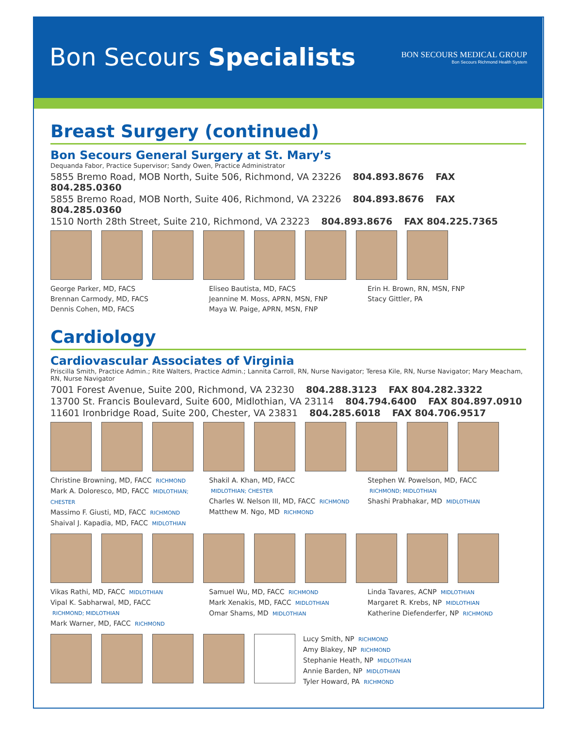Bon Secours Specialists
BON SECOURS MEDICAL GROUP
Bon Secours Richmond Health System
Breast Surgery (continued)
Bon Secours General Surgery at St. Mary’s
Dequanda Fabor, Practice Supervisor; Sandy Owen, Practice Administrator
5855 Bremo Road, MOB North, Suite 506, Richmond, VA 23226 804.893.8676 FAX 804.285.0360
5855 Bremo Road, MOB North, Suite 406, Richmond, VA 23226 804.893.8676 FAX 804.285.0360
1510 North 28th Street, Suite 210, Richmond, VA 23223 804.893.8676 FAX 804.225.7365
George Parker, MD, FACS
Brennan Carmody, MD, FACS
Dennis Cohen, MD, FACS
Eliseo Bautista, MD, FACS
Jeannine M. Moss, APRN, MSN, FNP
Maya W. Paige, APRN, MSN, FNP
Erin H. Brown, RN, MSN, FNP
Stacy Gittler, PA
Cardiology
Cardiovascular Associates of Virginia
Priscilla Smith, Practice Admin.; Rite Walters, Practice Admin.; Lannita Carroll, RN, Nurse Navigator; Teresa Kile, RN, Nurse Navigator; Mary Meacham, RN, Nurse Navigator
7001 Forest Avenue, Suite 200, Richmond, VA 23230 804.288.3123 FAX 804.282.3322
13700 St. Francis Boulevard, Suite 600, Midlothian, VA 23114 804.794.6400 FAX 804.897.0910
11601 Ironbridge Road, Suite 200, Chester, VA 23831 804.285.6018 FAX 804.706.9517
Christine Browning, MD, FACC RICHMOND
Mark A. Doloresco, MD, FACC MIDLOTHIAN; CHESTER
Massimo F. Giusti, MD, FACC RICHMOND
Shaival J. Kapadia, MD, FACC MIDLOTHIAN
Shakil A. Khan, MD, FACC
MIDLOTHIAN; CHESTER
Charles W. Nelson III, MD, FACC RICHMOND
Matthew M. Ngo, MD RICHMOND
Stephen W. Powelson, MD, FACC
RICHMOND; MIDLOTHIAN
Shashi Prabhakar, MD MIDLOTHIAN
Vikas Rathi, MD, FACC MIDLOTHIAN
Vipal K. Sabharwal, MD, FACC
RICHMOND; MIDLOTHIAN
Mark Warner, MD, FACC RICHMOND
Samuel Wu, MD, FACC RICHMOND
Mark Xenakis, MD, FACC MIDLOTHIAN
Omar Shams, MD MIDLOTHIAN
Linda Tavares, ACNP MIDLOTHIAN
Margaret R. Krebs, NP MIDLOTHIAN
Katherine Diefenderfer, NP RICHMOND
Lucy Smith, NP RICHMOND
Amy Blakey, NP RICHMOND
Stephanie Heath, NP MIDLOTHIAN
Annie Barden, NP MIDLOTHIAN
Tyler Howard, PA RICHMOND